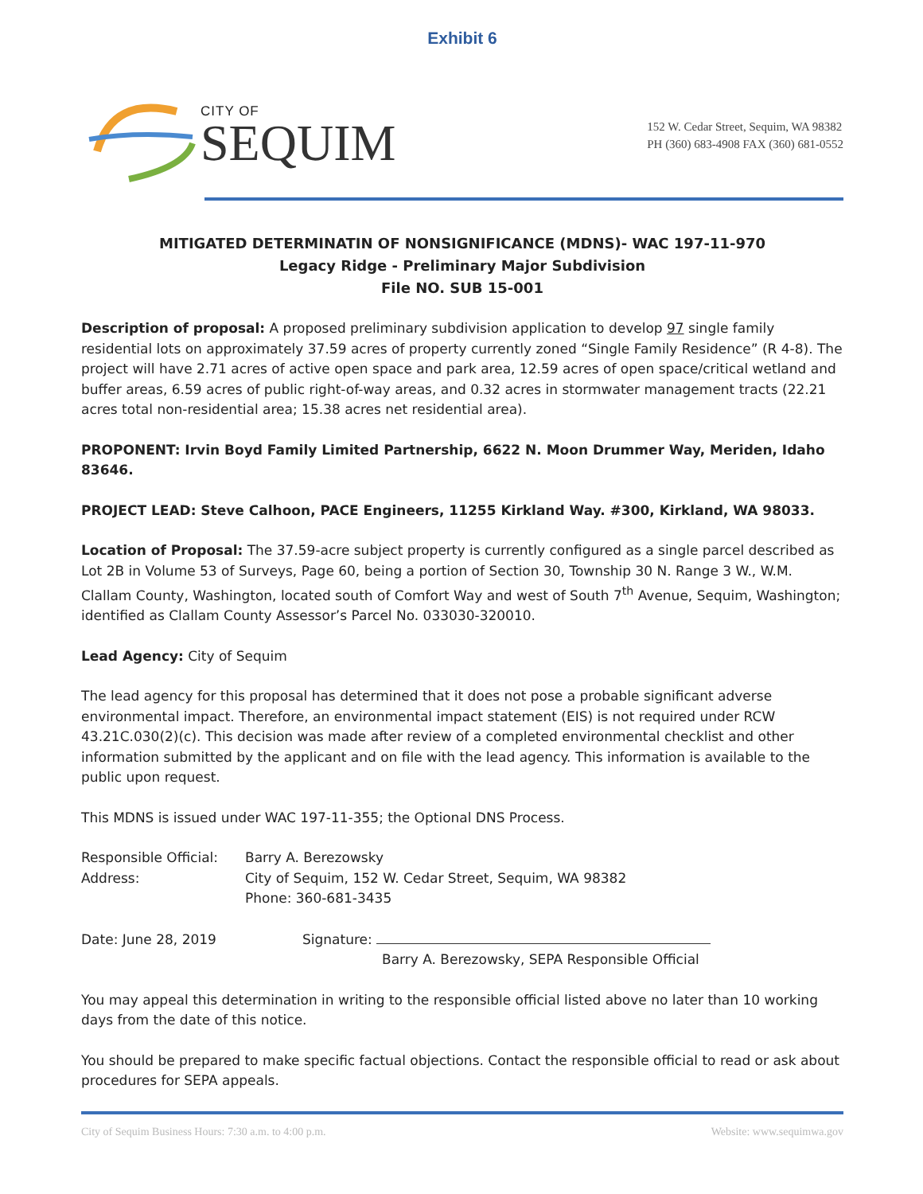Exhibit 6
CITY OF
SEQUIM
152 W. Cedar Street, Sequim, WA 98382
PH (360) 683-4908 FAX (360) 681-0552
MITIGATED DETERMINATIN OF NONSIGNIFICANCE (MDNS)- WAC 197-11-970
Legacy Ridge - Preliminary Major Subdivision
File NO. SUB 15-001
Description of proposal: A proposed preliminary subdivision application to develop 97 single family residential lots on approximately 37.59 acres of property currently zoned “Single Family Residence” (R 4-8). The project will have 2.71 acres of active open space and park area, 12.59 acres of open space/critical wetland and buffer areas, 6.59 acres of public right-of-way areas, and 0.32 acres in stormwater management tracts (22.21 acres total non-residential area; 15.38 acres net residential area).
PROPONENT: Irvin Boyd Family Limited Partnership, 6622 N. Moon Drummer Way, Meriden, Idaho 83646.
PROJECT LEAD: Steve Calhoon, PACE Engineers, 11255 Kirkland Way. #300, Kirkland, WA 98033.
Location of Proposal: The 37.59-acre subject property is currently configured as a single parcel described as Lot 2B in Volume 53 of Surveys, Page 60, being a portion of Section 30, Township 30 N. Range 3 W., W.M. Clallam County, Washington, located south of Comfort Way and west of South 7<sup>th</sup> Avenue, Sequim, Washington; identified as Clallam County Assessor’s Parcel No. 033030-320010.
Lead Agency: City of Sequim
The lead agency for this proposal has determined that it does not pose a probable significant adverse environmental impact. Therefore, an environmental impact statement (EIS) is not required under RCW 43.21C.030(2)(c). This decision was made after review of a completed environmental checklist and other information submitted by the applicant and on file with the lead agency. This information is available to the public upon request.
This MDNS is issued under WAC 197-11-355; the Optional DNS Process.
Responsible Official:
Barry A. Berezowsky
Address: City of Sequim, 152 W. Cedar Street, Sequim, WA 98382
Phone: 360-681-3435
Date: June 28, 2019 Signature:
Barry A. Berezowsky, SEPA Responsible Official
You may appeal this determination in writing to the responsible official listed above no later than 10 working days from the date of this notice.
You should be prepared to make specific factual objections. Contact the responsible official to read or ask about procedures for SEPA appeals.
City of Sequim Business Hours: 7:30 a.m. to 4:00 p.m. Website: www.sequimwa.gov